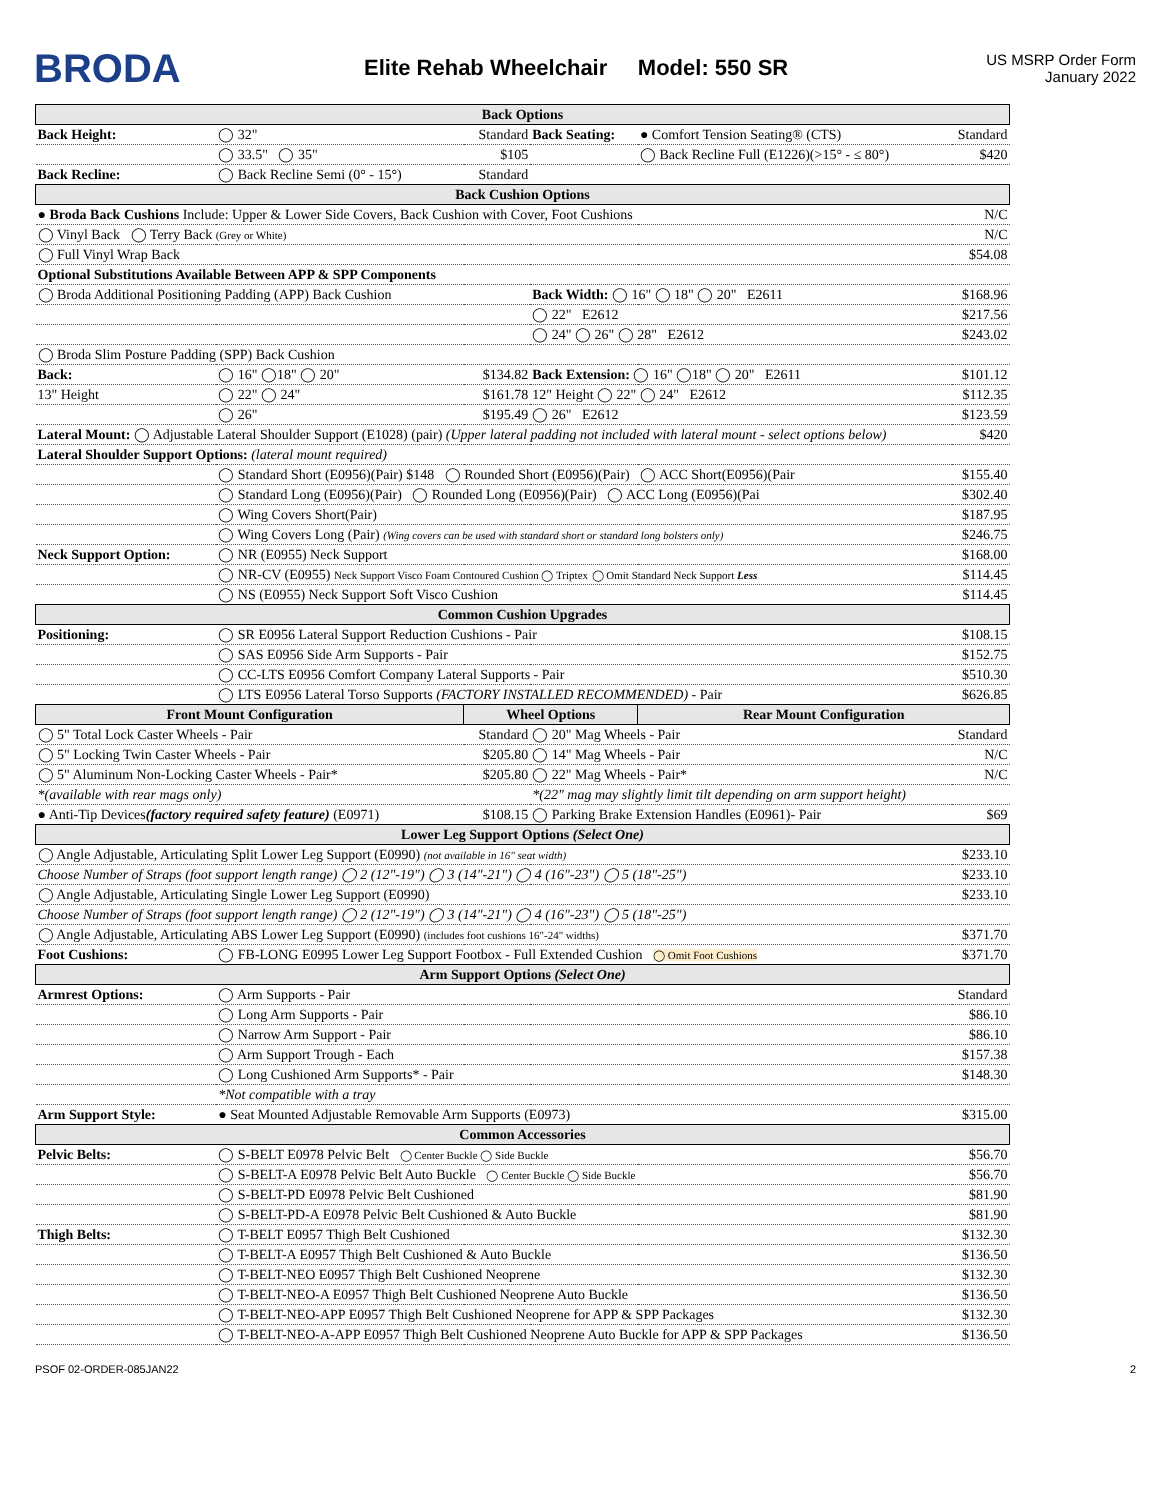BRODA
Elite Rehab Wheelchair Model: 550 SR
US MSRP Order Form
January 2022
| Back Options | | | | | |
| Back Height: | ◯ 32" | Standard | Back Seating: | ● Comfort Tension Seating® (CTS) | Standard |
| | ◯ 33.5" ◯ 35" | $105 | | ◯ Back Recline Full (E1226)(>15° - ≤ 80°) | $420 |
| Back Recline: | ◯ Back Recline Semi (0° - 15°) | Standard | | | |
| Back Cushion Options | | | | | |
| ● Broda Back Cushions Include: Upper & Lower Side Covers, Back Cushion with Cover, Foot Cushions | | | | | N/C |
| ◯ Vinyl Back ◯ Terry Back (Grey or White) | | | | | N/C |
| ◯ Full Vinyl Wrap Back | | | | | $54.08 |
| Optional Substitutions Available Between APP & SPP Components | | | | | |
| ◯ Broda Additional Positioning Padding (APP) Back Cushion | | | Back Width: ◯ 16" ◯ 18" ◯ 20" E2611 | | $168.96 |
| | | | ◯ 22" E2612 | | $217.56 |
| | | | ◯ 24" ◯ 26" ◯ 28" E2612 | | $243.02 |
| ◯ Broda Slim Posture Padding (SPP) Back Cushion | | | | | |
| Back: | ◯ 16" ◯18" ◯ 20" | $134.82 | Back Extension: ◯ 16" ◯18" ◯ 20" E2611 | | $101.12 |
| 13" Height | ◯ 22" ◯ 24" | $161.78 | 12" Height ◯ 22" ◯ 24" E2612 | | $112.35 |
| | ◯ 26" | $195.49 | ◯ 26" E2612 | | $123.59 |
| Lateral Mount: ◯ Adjustable Lateral Shoulder Support (E1028) (pair) (Upper lateral padding not included with lateral mount - select options below) | | | | | $420 |
| Lateral Shoulder Support Options: (lateral mount required) | | | | | |
| | ◯ Standard Short (E0956)(Pair) $148 ◯ Rounded Short (E0956)(Pair) ◯ ACC Short(E0956)(Pair | | | | $155.40 |
| | ◯ Standard Long (E0956)(Pair) ◯ Rounded Long (E0956)(Pair) ◯ ACC Long (E0956)(Pai | | | | $302.40 |
| | ◯ Wing Covers Short(Pair) | | | | $187.95 |
| | ◯ Wing Covers Long (Pair) (Wing covers can be used with standard short or standard long bolsters only) | | | | $246.75 |
| Neck Support Option: | ◯ NR (E0955) Neck Support | | | | $168.00 |
| | ◯ NR-CV (E0955) Neck Support Visco Foam Contoured Cushion ◯ Triptex ◯ Omit Standard Neck Support Less | | | | $114.45 |
| | ◯ NS (E0955) Neck Support Soft Visco Cushion | | | | $114.45 |
| Common Cushion Upgrades | | | | | |
| Positioning: | ◯ SR E0956 Lateral Support Reduction Cushions - Pair | | | | $108.15 |
| | ◯ SAS E0956 Side Arm Supports - Pair | | | | $152.75 |
| | ◯ CC-LTS E0956 Comfort Company Lateral Supports - Pair | | | | $510.30 |
| | ◯ LTS E0956 Lateral Torso Supports (FACTORY INSTALLED RECOMMENDED) - Pair | | | | $626.85 |
| Front Mount Configuration | | Wheel Options | | Rear Mount Configuration | |
| ◯ 5" Total Lock Caster Wheels - Pair | | Standard | ◯ 20" Mag Wheels - Pair | | Standard |
| ◯ 5" Locking Twin Caster Wheels - Pair | | $205.80 | ◯ 14" Mag Wheels - Pair | | N/C |
| ◯ 5" Aluminum Non-Locking Caster Wheels - Pair* | | $205.80 | ◯ 22" Mag Wheels - Pair* | | N/C |
| *(available with rear mags only) | | | *(22" mag may slightly limit tilt depending on arm support height) | | |
| ● Anti-Tip Devices (factory required safety feature) (E0971) | | $108.15 | ◯ Parking Brake Extension Handles (E0961)- Pair | | $69 |
| Lower Leg Support Options (Select One) | | | | | |
| ◯ Angle Adjustable, Articulating Split Lower Leg Support (E0990) (not available in 16" seat width) | | | | | $233.10 |
| Choose Number of Straps (foot support length range) ◯ 2 (12"-19") ◯ 3 (14"-21") ◯ 4 (16"-23") ◯ 5 (18"-25") | | | | | $233.10 |
| ◯ Angle Adjustable, Articulating Single Lower Leg Support (E0990) | | | | | $233.10 |
| Choose Number of Straps (foot support length range) ◯ 2 (12"-19") ◯ 3 (14"-21") ◯ 4 (16"-23") ◯ 5 (18"-25") | | | | | |
| ◯ Angle Adjustable, Articulating ABS Lower Leg Support (E0990) (includes foot cushions 16"-24" widths) | | | | | $371.70 |
| Foot Cushions: | ◯ FB-LONG E0995 Lower Leg Support Footbox - Full Extended Cushion ◯ Omit Foot Cushions | | | | $371.70 |
| Arm Support Options (Select One) | | | | | |
| Armrest Options: | ◯ Arm Supports - Pair | | | | Standard |
| | ◯ Long Arm Supports - Pair | | | | $86.10 |
| | ◯ Narrow Arm Support - Pair | | | | $86.10 |
| | ◯ Arm Support Trough - Each | | | | $157.38 |
| | ◯ Long Cushioned Arm Supports* - Pair | | | | $148.30 |
| | *Not compatible with a tray | | | | |
| Arm Support Style: | ● Seat Mounted Adjustable Removable Arm Supports (E0973) | | | | $315.00 |
| Common Accessories | | | | | |
| Pelvic Belts: | ◯ S-BELT E0978 Pelvic Belt ◯ Center Buckle ◯ Side Buckle | | | | $56.70 |
| | ◯ S-BELT-A E0978 Pelvic Belt Auto Buckle ◯ Center Buckle ◯ Side Buckle | | | | $56.70 |
| | ◯ S-BELT-PD E0978 Pelvic Belt Cushioned | | | | $81.90 |
| | ◯ S-BELT-PD-A E0978 Pelvic Belt Cushioned & Auto Buckle | | | | $81.90 |
| Thigh Belts: | ◯ T-BELT E0957 Thigh Belt Cushioned | | | | $132.30 |
| | ◯ T-BELT-A E0957 Thigh Belt Cushioned & Auto Buckle | | | | $136.50 |
| | ◯ T-BELT-NEO E0957 Thigh Belt Cushioned Neoprene | | | | $132.30 |
| | ◯ T-BELT-NEO-A E0957 Thigh Belt Cushioned Neoprene Auto Buckle | | | | $136.50 |
| | ◯ T-BELT-NEO-APP E0957 Thigh Belt Cushioned Neoprene for APP & SPP Packages | | | | $132.30 |
| | ◯ T-BELT-NEO-A-APP E0957 Thigh Belt Cushioned Neoprene Auto Buckle for APP & SPP Packages | | | | $136.50 |
PSOF 02-ORDER-085JAN22 2